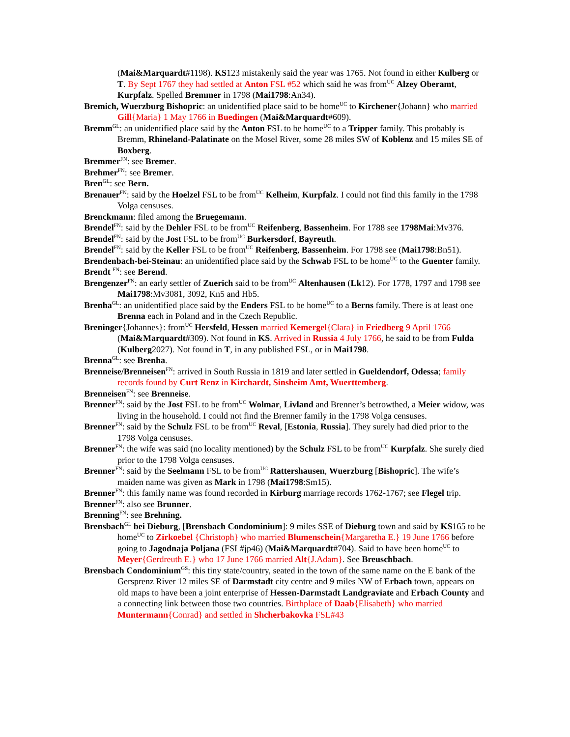(Mai&Marquardt#1198). KS123 mistakenly said the year was 1765. Not found in either Kulberg or T. By Sept 1767 they had settled at Anton FSL #52 which said he was from<sup>UC</sup> Alzey Oberamt, Kurpfalz. Spelled Bremmer in 1798 (Mai1798:An34).
Bremich, Wuerzburg Bishopric: an unidentified place said to be home<sup>UC</sup> to Kirchener{Johann} who married Gill{Maria} 1 May 1766 in Buedingen (Mai&Marquardt#609).
Bremm<sup>GL</sup>: an unidentified place said by the Anton FSL to be home<sup>UC</sup> to a Tripper family. This probably is Bremm, Rhineland-Palatinate on the Mosel River, some 28 miles SW of Koblenz and 15 miles SE of Boxberg.
Bremmer<sup>FN</sup>: see Bremer.
Brehmer<sup>FN</sup>: see Bremer.
Bren<sup>GL</sup>: see Bern.
Brenauer<sup>FN</sup>: said by the Hoelzel FSL to be from<sup>UC</sup> Kelheim, Kurpfalz. I could not find this family in the 1798 Volga censuses.
Brenckmann: filed among the Bruegemann.
Brendel<sup>FN</sup>: said by the Dehler FSL to be from<sup>UC</sup> Reifenberg, Bassenheim. For 1788 see 1798Mai:Mv376.
Brendel<sup>FN</sup>: said by the Jost FSL to be from<sup>UC</sup> Burkersdorf, Bayreuth.
Brendel<sup>FN</sup>: said by the Keller FSL to be from<sup>UC</sup> Reifenberg, Bassenheim. For 1798 see (Mai1798:Bn51).
Brendenbach-bei-Steinau: an unidentified place said by the Schwab FSL to be home<sup>UC</sup> to the Guenter family.
Brendt <sup>FN</sup>: see Berend.
Brengenzer<sup>FN</sup>: an early settler of Zuerich said to be from<sup>UC</sup> Altenhausen (Lk12). For 1778, 1797 and 1798 see Mai1798:Mv3081, 3092, Kn5 and Hb5.
Brenha<sup>GL</sup>: an unidentified place said by the Enders FSL to be home<sup>UC</sup> to a Berns family. There is at least one Brenna each in Poland and in the Czech Republic.
Breninger{Johannes}: from<sup>UC</sup> Hersfeld, Hessen married Kemergel{Clara} in Friedberg 9 April 1766 (Mai&Marquardt#309). Not found in KS. Arrived in Russia 4 July 1766, he said to be from Fulda (Kulberg2027). Not found in T, in any published FSL, or in Mai1798.
Brenna<sup>GL</sup>: see Brenha.
Brenneise/Brenneisen<sup>FN</sup>: arrived in South Russia in 1819 and later settled in Gueldendorf, Odessa; family records found by Curt Renz in Kirchardt, Sinsheim Amt, Wuerttemberg.
Brenneisen<sup>FN</sup>: see Brenneise.
Brenner<sup>FN</sup>: said by the Jost FSL to be from<sup>UC</sup> Wolmar, Livland and Brenner’s betrowthed, a Meier widow, was living in the household. I could not find the Brenner family in the 1798 Volga censuses.
Brenner<sup>FN</sup>: said by the Schulz FSL to be from<sup>UC</sup> Reval, [Estonia, Russia]. They surely had died prior to the 1798 Volga censuses.
Brenner<sup>FN</sup>: the wife was said (no locality mentioned) by the Schulz FSL to be from<sup>UC</sup> Kurpfalz. She surely died prior to the 1798 Volga censuses.
Brenner<sup>FN</sup>: said by the Seelmann FSL to be from<sup>UC</sup> Rattershausen, Wuerzburg [Bishopric]. The wife’s maiden name was given as Mark in 1798 (Mai1798:Sm15).
Brenner<sup>FN</sup>: this family name was found recorded in Kirburg marriage records 1762-1767; see Flegel trip.
Brenner<sup>FN</sup>: also see Brunner.
Brenning<sup>FN</sup>: see Brehning.
Brensbach<sup>GL</sup> bei Dieburg, [Brensbach Condominium]: 9 miles SSE of Dieburg town and said by KS165 to be home<sup>UC</sup> to Zirkoebel {Christoph} who married Blumenschein{Margaretha E.} 19 June 1766 before going to Jagodnaja Poljana (FSL#jp46) (Mai&Marquardt#704). Said to have been home<sup>UC</sup> to Meyer{Gerdreuth E.} who 17 June 1766 married Alt{J.Adam}. See Breuschbach.
Brensbach Condominium<sup>GS</sup>: this tiny state/country, seated in the town of the same name on the E bank of the Gersprenz River 12 miles SE of Darmstadt city centre and 9 miles NW of Erbach town, appears on old maps to have been a joint enterprise of Hessen-Darmstadt Landgraviate and Erbach County and a connecting link between those two countries. Birthplace of Daab{Elisabeth} who married Muntermann{Conrad} and settled in Shcherbakovka FSL#43